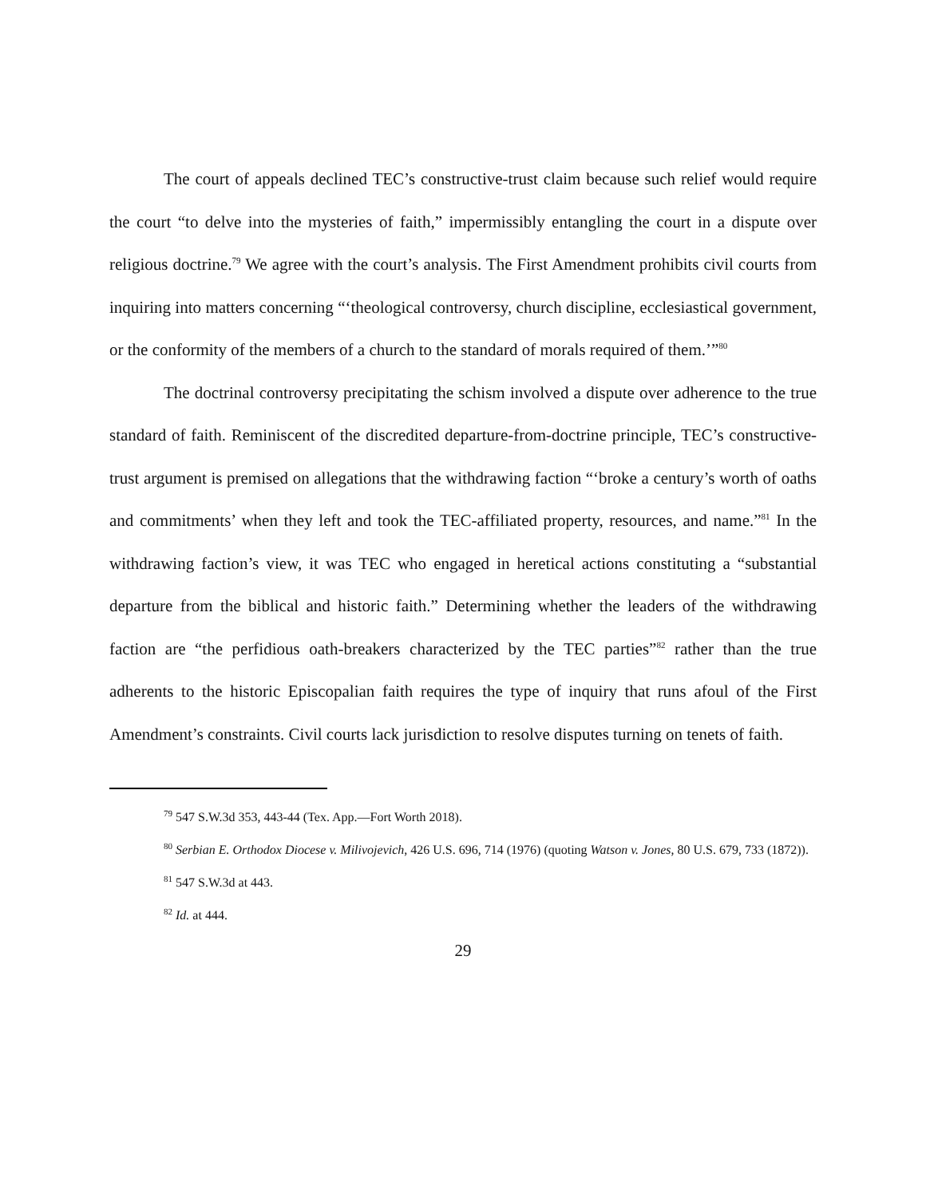The court of appeals declined TEC’s constructive-trust claim because such relief would require the court “to delve into the mysteries of faith,” impermissibly entangling the court in a dispute over religious doctrine.<sup>79</sup> We agree with the court’s analysis. The First Amendment prohibits civil courts from inquiring into matters concerning “‘theological controversy, church discipline, ecclesiastical government, or the conformity of the members of a church to the standard of morals required of them.’”<sup>80</sup>
The doctrinal controversy precipitating the schism involved a dispute over adherence to the true standard of faith. Reminiscent of the discredited departure-from-doctrine principle, TEC’s constructive-trust argument is premised on allegations that the withdrawing faction “‘broke a century’s worth of oaths and commitments’ when they left and took the TEC-affiliated property, resources, and name.”<sup>81</sup> In the withdrawing faction’s view, it was TEC who engaged in heretical actions constituting a “substantial departure from the biblical and historic faith.” Determining whether the leaders of the withdrawing faction are “the perfidious oath-breakers characterized by the TEC parties”<sup>82</sup> rather than the true adherents to the historic Episcopalian faith requires the type of inquiry that runs afoul of the First Amendment’s constraints. Civil courts lack jurisdiction to resolve disputes turning on tenets of faith.
<sup>79</sup> 547 S.W.3d 353, 443-44 (Tex. App.—Fort Worth 2018).
<sup>80</sup> Serbian E. Orthodox Diocese v. Milivojevich, 426 U.S. 696, 714 (1976) (quoting Watson v. Jones, 80 U.S. 679, 733 (1872)).
<sup>81</sup> 547 S.W.3d at 443.
<sup>82</sup> Id. at 444.
29